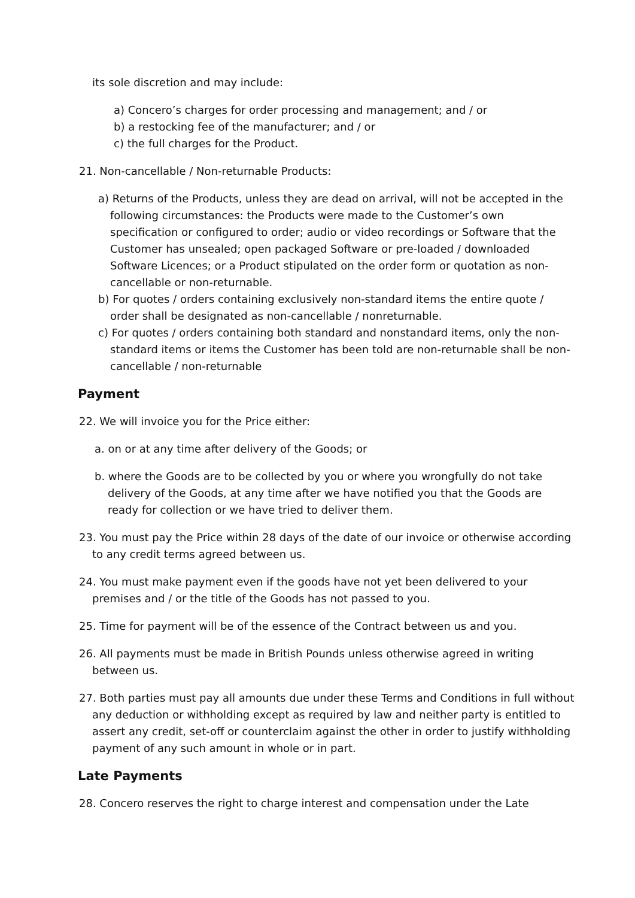its sole discretion and may include:
a) Concero’s charges for order processing and management; and / or
b) a restocking fee of the manufacturer; and / or
c) the full charges for the Product.
21. Non-cancellable / Non-returnable Products:
a) Returns of the Products, unless they are dead on arrival, will not be accepted in the following circumstances: the Products were made to the Customer’s own specification or configured to order; audio or video recordings or Software that the Customer has unsealed; open packaged Software or pre-loaded / downloaded Software Licences; or a Product stipulated on the order form or quotation as non-cancellable or non-returnable.
b) For quotes / orders containing exclusively non-standard items the entire quote / order shall be designated as non-cancellable / nonreturnable.
c) For quotes / orders containing both standard and nonstandard items, only the non-standard items or items the Customer has been told are non-returnable shall be non-cancellable / non-returnable
Payment
22. We will invoice you for the Price either:
a. on or at any time after delivery of the Goods; or
b. where the Goods are to be collected by you or where you wrongfully do not take delivery of the Goods, at any time after we have notified you that the Goods are ready for collection or we have tried to deliver them.
23. You must pay the Price within 28 days of the date of our invoice or otherwise according to any credit terms agreed between us.
24. You must make payment even if the goods have not yet been delivered to your premises and / or the title of the Goods has not passed to you.
25. Time for payment will be of the essence of the Contract between us and you.
26. All payments must be made in British Pounds unless otherwise agreed in writing between us.
27. Both parties must pay all amounts due under these Terms and Conditions in full without any deduction or withholding except as required by law and neither party is entitled to assert any credit, set-off or counterclaim against the other in order to justify withholding payment of any such amount in whole or in part.
Late Payments
28. Concero reserves the right to charge interest and compensation under the Late